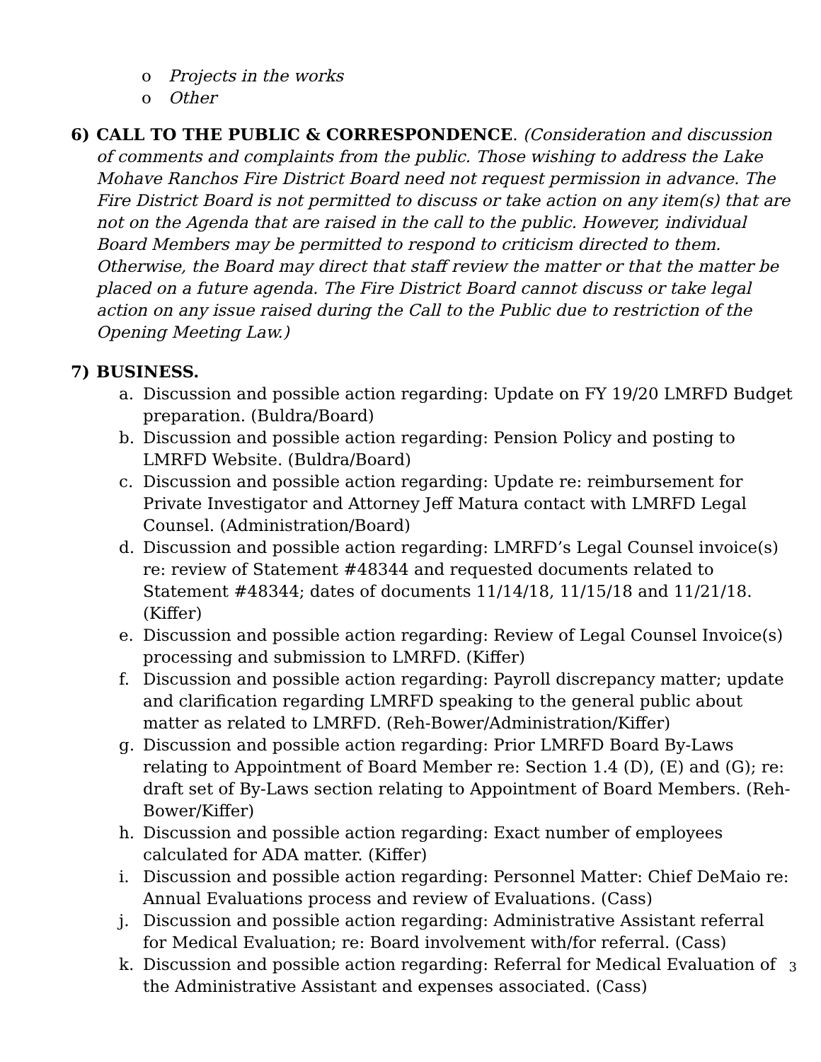o Projects in the works
o Other
6) CALL TO THE PUBLIC & CORRESPONDENCE. (Consideration and discussion of comments and complaints from the public. Those wishing to address the Lake Mohave Ranchos Fire District Board need not request permission in advance. The Fire District Board is not permitted to discuss or take action on any item(s) that are not on the Agenda that are raised in the call to the public. However, individual Board Members may be permitted to respond to criticism directed to them. Otherwise, the Board may direct that staff review the matter or that the matter be placed on a future agenda. The Fire District Board cannot discuss or take legal action on any issue raised during the Call to the Public due to restriction of the Opening Meeting Law.)
7) BUSINESS.
a. Discussion and possible action regarding: Update on FY 19/20 LMRFD Budget preparation. (Buldra/Board)
b. Discussion and possible action regarding: Pension Policy and posting to LMRFD Website. (Buldra/Board)
c. Discussion and possible action regarding: Update re: reimbursement for Private Investigator and Attorney Jeff Matura contact with LMRFD Legal Counsel. (Administration/Board)
d. Discussion and possible action regarding: LMRFD’s Legal Counsel invoice(s) re: review of Statement #48344 and requested documents related to Statement #48344; dates of documents 11/14/18, 11/15/18 and 11/21/18. (Kiffer)
e. Discussion and possible action regarding: Review of Legal Counsel Invoice(s) processing and submission to LMRFD. (Kiffer)
f. Discussion and possible action regarding: Payroll discrepancy matter; update and clarification regarding LMRFD speaking to the general public about matter as related to LMRFD. (Reh-Bower/Administration/Kiffer)
g. Discussion and possible action regarding: Prior LMRFD Board By-Laws relating to Appointment of Board Member re: Section 1.4 (D), (E) and (G); re: draft set of By-Laws section relating to Appointment of Board Members. (Reh-Bower/Kiffer)
h. Discussion and possible action regarding: Exact number of employees calculated for ADA matter. (Kiffer)
i. Discussion and possible action regarding: Personnel Matter: Chief DeMaio re: Annual Evaluations process and review of Evaluations. (Cass)
j. Discussion and possible action regarding: Administrative Assistant referral for Medical Evaluation; re: Board involvement with/for referral. (Cass)
k. Discussion and possible action regarding: Referral for Medical Evaluation of the Administrative Assistant and expenses associated. (Cass)
3